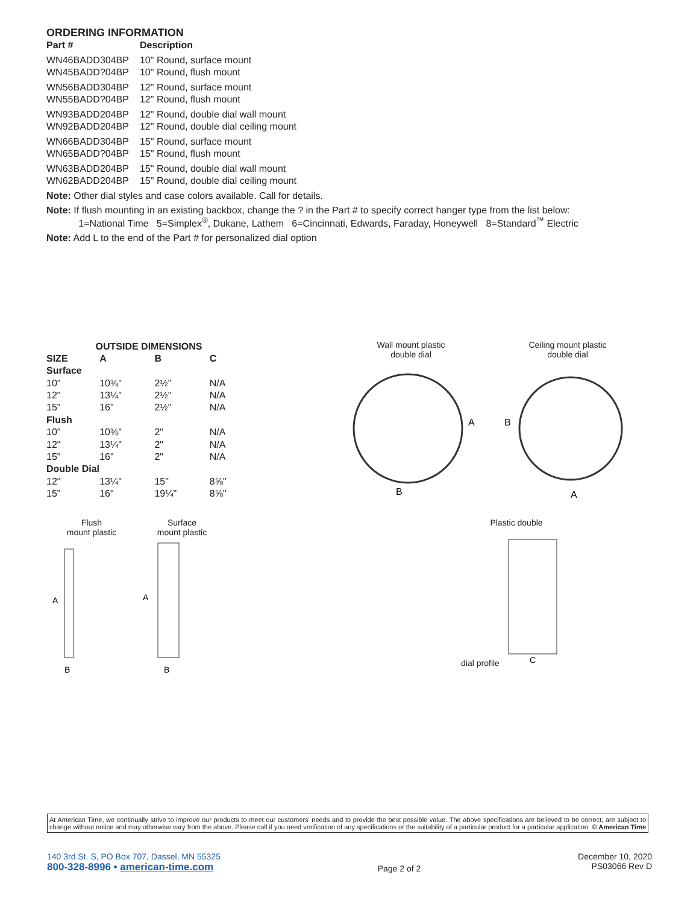ORDERING INFORMATION
| Part # | Description |
| --- | --- |
| WN46BADD304BP | 10" Round, surface mount |
| WN45BADD?04BP | 10" Round, flush mount |
| WN56BADD304BP | 12" Round, surface mount |
| WN55BADD?04BP | 12" Round, flush mount |
| WN93BADD204BP | 12" Round, double dial wall mount |
| WN92BADD204BP | 12" Round, double dial ceiling mount |
| WN66BADD304BP | 15" Round, surface mount |
| WN65BADD?04BP | 15" Round, flush mount |
| WN63BADD204BP | 15" Round, double dial wall mount |
| WN62BADD204BP | 15" Round, double dial ceiling mount |
Note: Other dial styles and case colors available. Call for details.
Note: If flush mounting in an existing backbox, change the ? in the Part # to specify correct hanger type from the list below:
1=National Time 5=Simplex<sup>®</sup>, Dukane, Lathem 6=Cincinnati, Edwards, Faraday, Honeywell 8=Standard<sup>™</sup> Electric
Note: Add L to the end of the Part # for personalized dial option
| OUTSIDE DIMENSIONS | | | |
| --- | --- | --- | --- |
| SIZE | A | B | C |
| Surface | | | |
| 10" | 10⅜" | 2½" | N/A |
| 12" | 13¼" | 2½" | N/A |
| 15" | 16" | 2½" | N/A |
| Flush | | | |
| 10" | 10⅜" | 2" | N/A |
| 12" | 13¼" | 2" | N/A |
| 15" | 16" | 2" | N/A |
| Double Dial | | | |
| 12" | 13¼" | 15" | 8⅝" |
| 15" | 16" | 19¼" | 8⅝" |
Wall mount plastic
double dial
A
B
Ceiling mount plastic
double dial
B
A
Flush
mount plastic
A
B
Surface
mount plastic
A
B
Plastic double
dial profile
C
At American Time, we continually strive to improve our products to meet our customers' needs and to provide the best possible value. The above specifications are believed to be correct, are subject to change without notice and may otherwise vary from the above. Please call if you need verification of any specifications or the suitability of a particular product for a particular application. © American Time
140 3rd St. S, PO Box 707, Dassel, MN 55325
800-328-8996 • american-time.com
Page 2 of 2 December 10, 2020
PS03066 Rev D